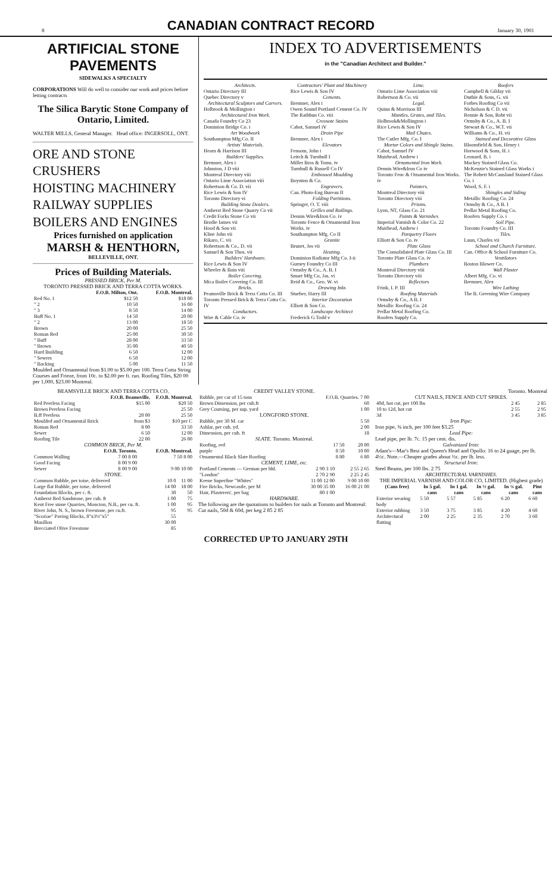8 CANADIAN CONTRACT RECORD January 30, 1901
ARTIFICIAL STONE PAVEMENTS
SIDEWALKS A SPECIALTY
CORPORATIONS Will do well to consider our work and prices before letting contracts
The Silica Barytic Stone Company of Ontario, Limited.
WALTER MILLS, General Manager. Head office: INGERSOLL, ONT.
ORE AND STONE CRUSHERS
HOISTING MACHINERY
RAILWAY SUPPLIES
BOILERS AND ENGINES
Prices furnished on application
MARSH & HENTHORN,
BELLEVILLE, ONT.
Prices of Building Materials.
PRESSED BRICK, Per M.
TORONTO PRESSED BRICK AND TERRA COTTA WORKS.
| | F.O.B. Milton, Ont. | F.O.B. Montreal. |
| --- | --- | --- |
| Red No. 1 | $12 50 | $18 00 |
| " 2 | 10 50 | 16 00 |
| " 3 | 8 50 | 14 00 |
| Buff No. 1 | 14 50 | 20 00 |
| " 2 | 13 00 | 18 50 |
| Brown | 20 00 | 25 50 |
| Roman Red | 25 00 | 30 50 |
| " Buff | 28 00 | 33 50 |
| " Brown | 35 00 | 40 50 |
| Hard Building | 6 50 | 12 00 |
| " Sewers | 6 50 | 12 00 |
| " Backing | 5 00 | 11 50 |
Moulded and Ornamental from $1.00 to $5.00 per 100. Terra Cotta String Courses and Frieze, from 10c. to $2.00 per ft. run. Roofing Tiles, $20 00 per 1,000, $23.00 Montreal.
INDEX TO ADVERTISEMENTS
in the "Canadian Architect and Builder."
Architects.
Ontario Directory III
Quebec Directory v
Architectural Sculptors and Carvers.
Holbrook & Mollington i
Architectural Iron Work.
Canada Foundry Co 23
Dominion Bridge Co. i
Art Woodwork
Southampton Mfg.Co. II
Artists' Materials.
Hearn & Harrison III
Builders' Supplies.
Bremner, Alex i
Johnston, J D viii
Montreal Directory viii
Ontario Lime Association viii
Robertson & Co. D. vii
Rice Lewis & Son IV
Toronto Directory vi
Building Stone Dealers.
Amherst Red Stone Quarry Co vii
Credit Forks Stone Co vii
Brodie Iames vii
Hood & Son vii
Kline John vii
Rikaro, C. vii
Robertson & Co., D. vii
Samuel & Son Thos. vii
Builders' Hardware.
Rice Lewis & Son IV
Wheeler & Bain viii
Boiler Covering.
Mica Boiler Covering Co. III
Bricks.
Peamsville Brick & Terra Cotta Co. III
Toronto Pressed Brick & Terra Cotta Co. IV
Conductors.
Wire & Cable Co. iv
Contractors' Plant and Machinery
Rice Lewis & Son IV
Cements.
Bremner, Alex i
Owen Sound Portland Cement Co. IV
The Rathbun Co. viii
Creosote Stains
Cabot, Samuel iV
Drain Pipe
Bremner, Alex i
Elevators
Fensom, John i
Leitch & Turnbull I
Miller Bros & Toms. iv
Turnbull & Russell Co IV
Embossed Moulding
Boynton & Co.
Engravers.
Can. Photo-Eng Bureau II
Folding Partitions.
Springer, O. T. viii
Grilles and Railings.
Dennis Wire&Iron Co. iv
Toronto Fence & Ornamental Iron Works. iv
Southampton Mfg. Co II
Granite
Brunet, Jos vii
Heating.
Dominion Radiator Mfg Co. I-ii
Gurney Foundry Co III
Ormsby & Co., A. B. I
Smart Mfg Co, Jas. vi
Reid & Co., Geo. W. vi
Drawing Inks
Stueber, Harry III
Interior Decoration
Elliott & Son Co.
Landscape Architect
Frederick G Todd v
Lime.
Ontario Lime Association viii
Robertson & Co. vii
Legal.
Quinn & Morrison III
Mantles, Grates, and Tiles.
Holbrook&Mollington i
Rice Lewis & Son IV
Mail Chutes.
The Cutler Mfg. Co. I
Mortar Colors and Shingle Stains.
Cabot, Samuel IV
Muirhead, Andrew i
Ornamental Iron Work.
Dennis Wire&Iron Co iv
Toronto Fenc & Ornamental Iron Works. iv
Painters.
Montreal Directory viii
Toronto Directory viii
Prisms.
Lyon, NT, Glass Co. 21
Paints & Varnishes
Imperial Varnish & Color Co. 22
Muirhead, Andrew i
Parquetry Floors
Elliott & Son Co. iv
Plate Glass
The Consolidated Plate Glass Co. III
Toronto Plate Glass Co. iv
Plumbers
Montreal Directory viii
Toronto Directory viii
Reflectors
Frink, I. P. III
Roofing Materials
Ormsby & Co., A B. I
Metallic Roofing Co. 24
Pedlar Metal Roofing Co.
Roofers Supply Co.
Roofers
Campbell & Gilday vii
Duthie & Sons, G. vii
Forbes Roofing Co vii
Nicholson & C D. vii
Rennie & Son, Robt vii
Ormsby & Co., A. B. I
Stewart & Co., W.T. vii
Williams & Co., H. vii
Stained and Decorative Glass
Bloomfield & Son, Henry i
Horwood & Sons, H. i
Leonard, B. i
Mackey Stained Glass Co.
McKenzie's Stained Glass Works i
The Robert McCausland Stained Glass Co. i
Wood, S. F. i
Shingles and Siding
Metallic Roofing Co. 24
Ormsby & Co., A B. I
Pedlar Metal Roofing Co.
Roofers Supply Co. i
Soil Pipe.
Toronto Foundry Co. III
Tiles.
Luun, Charles vii
School and Church Furniture.
Can. Office & School Furniture Co.
Ventilators
Boston Blower Co.
Wall Plaster
Albert Mfg. Co. vi
Bremner, Alex
Wire Lathing
The B. Greening Wire Company
BEAMSVILLE BRICK AND TERRA COTTA CO.
| | F.O.B. Beamsville. | F.O.B. Montreal. |
| --- | --- | --- |
| Red Peerless Facing | $15 00 | $20 50 |
| Brown Peerless Facing | | 25 50 |
| B.ff Peerless | 20 00 | 25 50 |
| Moulded and Ornamental Brick | from $3 | $10 per C |
| Roman Red | 8 00 | 33 50 |
| Sewer | 6 50 | 12 00 |
| Roofing Tile | 22 00 | 26 00 |
COMMON BRICK, Per M.
| | F.O.B. Toronto. | F.O.B. Montreal. |
| --- | --- | --- |
| Common Walling | 7 00 8 00 | 7 50 8 00 |
| Good Facing | 8 00 9 00 | |
| Sewer | 8 00 9 00 | 9 00 10 00 |
STONE.
| Common Rubble, per toise, delivered | 10 0 | 11 00 |
| Large flat Rubble, per toise, delivered | 14 00 | 18 00 |
| Foundation Blocks, per c. ft. | 30 | 50 |
| Amherst Red Sandstone, per cub. ft | 1 00 | 75 |
| Kent Free stone Quarries, Moncton, N.B., per cu. ft. | 1 00 | 95 |
| River John, N. S., brown Freestone, per cu.ft. | 95 | 95 |
| "Scoriae" Paving Blocks, 8"x3½"x5" | 55 | |
| Masillon | 30 00 | |
| Brecciated Olive Freestone | 85 | |
CREDIT VALLEY STONE.
| Rubble, per car of 15 tons | F.O.B. Quarries. 7 00 |
| Brown Dimension, per cub.ft | 60 |
| Grey Coursing, per sup. yard | 1 00 |
LONGFORD STONE.
| Rubble, per 30 M. car | 5 50 |
| Ashlar, per cub. yd. | 2 00 |
| Dimension, per cub. ft | 18 |
SLATE. Toronto. Montreal.
| Roofing, red | 17 50 | 20 00 |
| purple | 8 50 | 10 00 |
| Ornamental Black Slate Roofing | 8 80 | 6 80 |
CEMENT, LIME, etc.
| Portland Cements — German per bbl. | 2 90 3 10 | 2 55 2 65 |
| "London" | 2 70 2 90 | 2 25 2 45 |
| Keene Superfine "Whites" | 11 00 12 00 | 9 00 10 00 |
| Fire Bricks, Newcastle, per M | 30 00 35 00 | 16 00 21 00 |
| Hair, Plasterers', per bag | 80 1 00 | |
HARDWARE.
The following are the quotations to builders for nails at Toronto and Montreal: Cut nails, 50d & 60d, per keg 2 85 2 85
Toronto. Montreal
CUT NAILS, FENCE AND CUT SPIKES.
| 40d, hot cut, per 100 lbs | 2 45 | 2 85 |
| 10 to 12d, hot cut | 2 55 | 2 95 |
| 3d | 3 45 | 3 85 |
Iron Pipe:
Iron pipe, ⅜ inch, per 100 feet $3.25
Lead Pipe:
Lead pipe, per lb. 7c. 15 per cent. dis.
Galvanized Iron:
Adam's—Mar's Best and Queen's Head and Opollo: 16 to 24 guage, per lb. 4½c. Note.—Cheaper grades about ½c. per lb. less.
Structural Iron:
Steel Beams, per 100 lbs. 2 75
ARCHITECTURAL VARNISHES.
THE IMPERIAL VARNISH AND COLOR CO, LIMITED. (Highest grade)
| (Cans free) | In 5 gal. cans | In 1 gal. cans | In ½ gal. cans | In ¼ gal. cans | Pint cans |
| --- | --- | --- | --- | --- | --- |
| Exterior wearing body | 5 50 | 5 57 | 5 85 | 6 20 | 6 60 |
| Exterior rubbing | 3 50 | 3 75 | 3 85 | 4 20 | 4 60 |
| Architectural flatting | 2 00 | 2 25 | 2 35 | 2 70 | 3 60 |
CORRECTED UP TO JANUARY 29TH